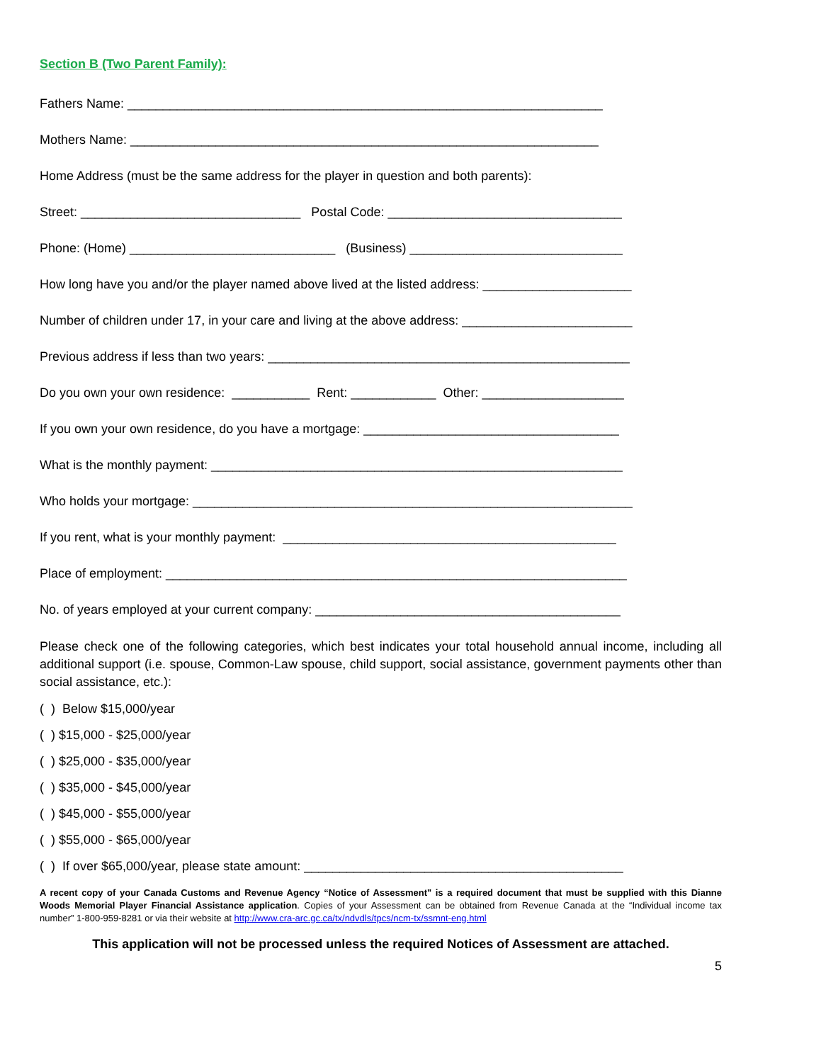Section B (Two Parent Family):
Fathers Name: ___________________________________________________________________
Mothers Name: __________________________________________________________________
Home Address (must be the same address for the player in question and both parents):
Street: _______________________________ Postal Code: _________________________________
Phone: (Home) _____________________________ (Business) ______________________________
How long have you and/or the player named above lived at the listed address: _____________________
Number of children under 17, in your care and living at the above address: ________________________
Previous address if less than two years: ___________________________________________________
Do you own your own residence: ___________ Rent: ____________ Other: ____________________
If you own your own residence, do you have a mortgage: ____________________________________
What is the monthly payment: __________________________________________________________
Who holds your mortgage: ______________________________________________________________
If you rent, what is your monthly payment: _______________________________________________
Place of employment: _________________________________________________________________
No. of years employed at your current company: ___________________________________________
Please check one of the following categories, which best indicates your total household annual income, including all additional support (i.e. spouse, Common-Law spouse, child support, social assistance, government payments other than social assistance, etc.):
( ) Below $15,000/year
( ) $15,000 - $25,000/year
( ) $25,000 - $35,000/year
( ) $35,000 - $45,000/year
( ) $45,000 - $55,000/year
( ) $55,000 - $65,000/year
( ) If over $65,000/year, please state amount: _____________________________________________
A recent copy of your Canada Customs and Revenue Agency “Notice of Assessment" is a required document that must be supplied with this Dianne Woods Memorial Player Financial Assistance application. Copies of your Assessment can be obtained from Revenue Canada at the “Individual income tax number” 1-800-959-8281 or via their website at http://www.cra-arc.gc.ca/tx/ndvdls/tpcs/ncm-tx/ssmnt-eng.html
This application will not be processed unless the required Notices of Assessment are attached.
5